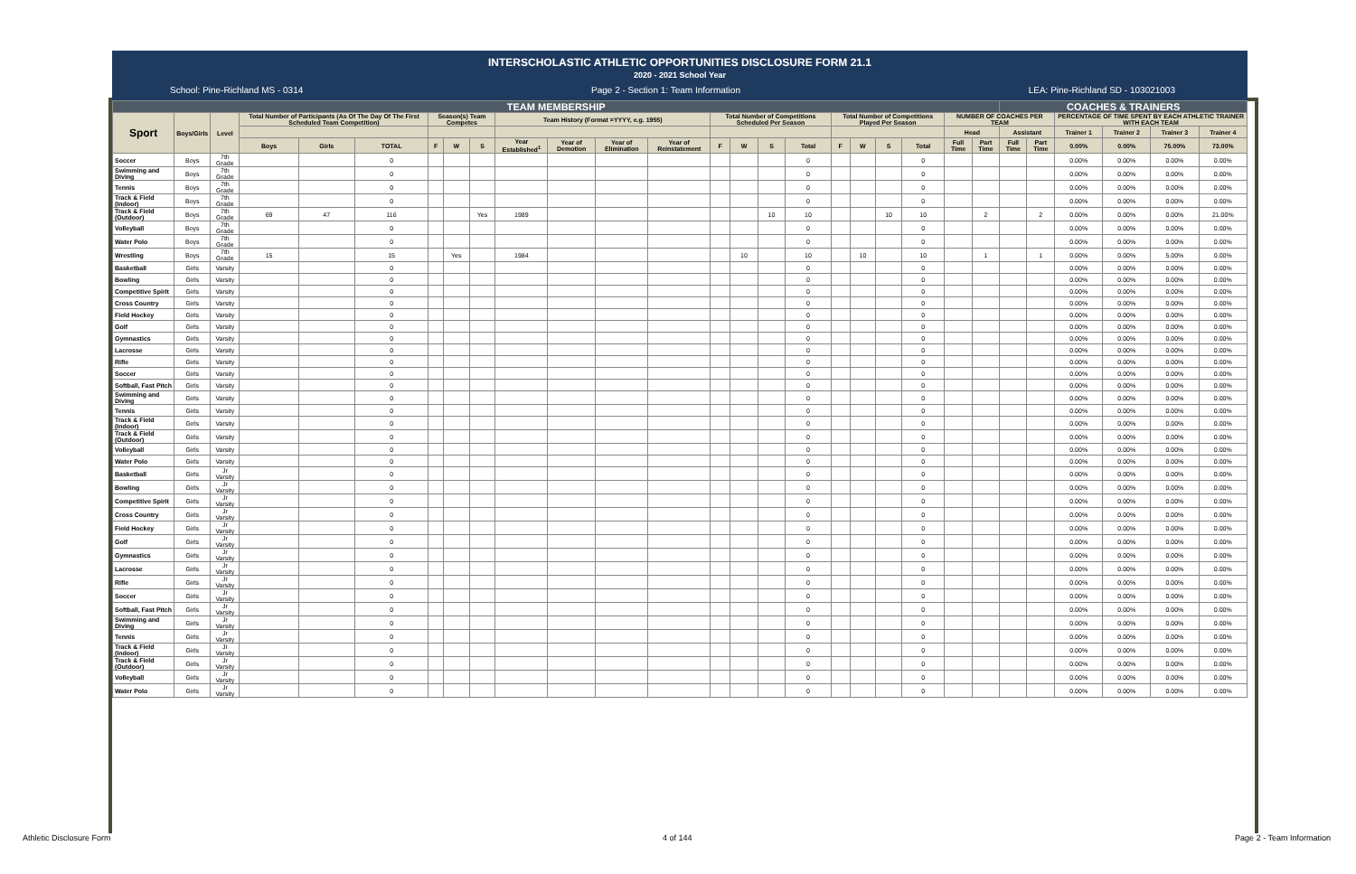INTERSCHOLASTIC ATHLETIC OPPORTUNITIES DISCLOSURE FORM 21.1
2020 - 2021 School Year
School: Pine-Richland MS - 0314 Page 2 - Section 1: Team Information LEA: Pine-Richland SD - 103021003
| TEAM MEMBERSHIP | | | | | | | | | | | | | | | | | | | | | | | COACHES & TRAINERS | | | | | |
| --- | --- | --- | --- | --- | --- | --- | --- | --- | --- | --- | --- | --- | --- | --- | --- | --- | --- | --- | --- | --- | --- | --- | --- | --- | --- | --- | --- | --- |
| Sport | Boys/Girls | Level | Total Number of Participants (As Of The Day Of The First Scheduled Team Competition) | | | Season(s) Team Competes | | | Team History (Format =YYYY, e.g. 1955) | | | | Total Number of Competitions Scheduled Per Season | | | | Total Number of Competitions Played Per Season | | | | NUMBER OF COACHES PER TEAM | | | | PERCENTAGE OF TIME SPENT BY EACH ATHLETIC TRAINER WITH EACH TEAM | | | |
| | | | | | | | | | | | | | | | | | | | | | Head | | Assistant | | Trainer 1 | Trainer 2 | Trainer 3 | Trainer 4 |
| | | | Boys | Girls | TOTAL | F | W | S | Year Established<sup>1</sup> | Year of Demotion | Year of Elimination | Year of Reinstatement | F | W | S | Total | F | W | S | Total | Full Time | Part Time | Full Time | Part Time | 0.00% | 0.00% | 75.00% | 73.00% |
| Soccer | Boys | 7th Grade | | | 0 | | | | | | | | | | | 0 | | | | 0 | | | | | 0.00% | 0.00% | 0.00% | 0.00% |
| Swimming and Diving | Boys | 7th Grade | | | 0 | | | | | | | | | | | 0 | | | | 0 | | | | | 0.00% | 0.00% | 0.00% | 0.00% |
| Tennis | Boys | 7th Grade | | | 0 | | | | | | | | | | | 0 | | | | 0 | | | | | 0.00% | 0.00% | 0.00% | 0.00% |
| Track & Field (Indoor) | Boys | 7th Grade | | | 0 | | | | | | | | | | | 0 | | | | 0 | | | | | 0.00% | 0.00% | 0.00% | 0.00% |
| Track & Field (Outdoor) | Boys | 7th Grade | 69 | 47 | 116 | | | Yes | 1989 | | | | | | 10 | 10 | | | 10 | 10 | | 2 | | 2 | 0.00% | 0.00% | 0.00% | 21.00% |
| Volleyball | Boys | 7th Grade | | | 0 | | | | | | | | | | | 0 | | | | 0 | | | | | 0.00% | 0.00% | 0.00% | 0.00% |
| Water Polo | Boys | 7th Grade | | | 0 | | | | | | | | | | | 0 | | | | 0 | | | | | 0.00% | 0.00% | 0.00% | 0.00% |
| Wrestling | Boys | 7th Grade | 15 | | 15 | | Yes | | 1984 | | | | | 10 | | 10 | | 10 | | 10 | | 1 | | 1 | 0.00% | 0.00% | 5.00% | 0.00% |
| Basketball | Girls | Varsity | | | 0 | | | | | | | | | | | 0 | | | | 0 | | | | | 0.00% | 0.00% | 0.00% | 0.00% |
| Bowling | Girls | Varsity | | | 0 | | | | | | | | | | | 0 | | | | 0 | | | | | 0.00% | 0.00% | 0.00% | 0.00% |
| Competitive Spirit | Girls | Varsity | | | 0 | | | | | | | | | | | 0 | | | | 0 | | | | | 0.00% | 0.00% | 0.00% | 0.00% |
| Cross Country | Girls | Varsity | | | 0 | | | | | | | | | | | 0 | | | | 0 | | | | | 0.00% | 0.00% | 0.00% | 0.00% |
| Field Hockey | Girls | Varsity | | | 0 | | | | | | | | | | | 0 | | | | 0 | | | | | 0.00% | 0.00% | 0.00% | 0.00% |
| Golf | Girls | Varsity | | | 0 | | | | | | | | | | | 0 | | | | 0 | | | | | 0.00% | 0.00% | 0.00% | 0.00% |
| Gymnastics | Girls | Varsity | | | 0 | | | | | | | | | | | 0 | | | | 0 | | | | | 0.00% | 0.00% | 0.00% | 0.00% |
| Lacrosse | Girls | Varsity | | | 0 | | | | | | | | | | | 0 | | | | 0 | | | | | 0.00% | 0.00% | 0.00% | 0.00% |
| Rifle | Girls | Varsity | | | 0 | | | | | | | | | | | 0 | | | | 0 | | | | | 0.00% | 0.00% | 0.00% | 0.00% |
| Soccer | Girls | Varsity | | | 0 | | | | | | | | | | | 0 | | | | 0 | | | | | 0.00% | 0.00% | 0.00% | 0.00% |
| Softball, Fast Pitch | Girls | Varsity | | | 0 | | | | | | | | | | | 0 | | | | 0 | | | | | 0.00% | 0.00% | 0.00% | 0.00% |
| Swimming and Diving | Girls | Varsity | | | 0 | | | | | | | | | | | 0 | | | | 0 | | | | | 0.00% | 0.00% | 0.00% | 0.00% |
| Tennis | Girls | Varsity | | | 0 | | | | | | | | | | | 0 | | | | 0 | | | | | 0.00% | 0.00% | 0.00% | 0.00% |
| Track & Field (Indoor) | Girls | Varsity | | | 0 | | | | | | | | | | | 0 | | | | 0 | | | | | 0.00% | 0.00% | 0.00% | 0.00% |
| Track & Field (Outdoor) | Girls | Varsity | | | 0 | | | | | | | | | | | 0 | | | | 0 | | | | | 0.00% | 0.00% | 0.00% | 0.00% |
| Volleyball | Girls | Varsity | | | 0 | | | | | | | | | | | 0 | | | | 0 | | | | | 0.00% | 0.00% | 0.00% | 0.00% |
| Water Polo | Girls | Varsity | | | 0 | | | | | | | | | | | 0 | | | | 0 | | | | | 0.00% | 0.00% | 0.00% | 0.00% |
| Basketball | Girls | Jr Varsity | | | 0 | | | | | | | | | | | 0 | | | | 0 | | | | | 0.00% | 0.00% | 0.00% | 0.00% |
| Bowling | Girls | Jr Varsity | | | 0 | | | | | | | | | | | 0 | | | | 0 | | | | | 0.00% | 0.00% | 0.00% | 0.00% |
| Competitive Spirit | Girls | Jr Varsity | | | 0 | | | | | | | | | | | 0 | | | | 0 | | | | | 0.00% | 0.00% | 0.00% | 0.00% |
| Cross Country | Girls | Jr Varsity | | | 0 | | | | | | | | | | | 0 | | | | 0 | | | | | 0.00% | 0.00% | 0.00% | 0.00% |
| Field Hockey | Girls | Jr Varsity | | | 0 | | | | | | | | | | | 0 | | | | 0 | | | | | 0.00% | 0.00% | 0.00% | 0.00% |
| Golf | Girls | Jr Varsity | | | 0 | | | | | | | | | | | 0 | | | | 0 | | | | | 0.00% | 0.00% | 0.00% | 0.00% |
| Gymnastics | Girls | Jr Varsity | | | 0 | | | | | | | | | | | 0 | | | | 0 | | | | | 0.00% | 0.00% | 0.00% | 0.00% |
| Lacrosse | Girls | Jr Varsity | | | 0 | | | | | | | | | | | 0 | | | | 0 | | | | | 0.00% | 0.00% | 0.00% | 0.00% |
| Rifle | Girls | Jr Varsity | | | 0 | | | | | | | | | | | 0 | | | | 0 | | | | | 0.00% | 0.00% | 0.00% | 0.00% |
| Soccer | Girls | Jr Varsity | | | 0 | | | | | | | | | | | 0 | | | | 0 | | | | | 0.00% | 0.00% | 0.00% | 0.00% |
| Softball, Fast Pitch | Girls | Jr Varsity | | | 0 | | | | | | | | | | | 0 | | | | 0 | | | | | 0.00% | 0.00% | 0.00% | 0.00% |
| Swimming and Diving | Girls | Jr Varsity | | | 0 | | | | | | | | | | | 0 | | | | 0 | | | | | 0.00% | 0.00% | 0.00% | 0.00% |
| Tennis | Girls | Jr Varsity | | | 0 | | | | | | | | | | | 0 | | | | 0 | | | | | 0.00% | 0.00% | 0.00% | 0.00% |
| Track & Field (Indoor) | Girls | Jr Varsity | | | 0 | | | | | | | | | | | 0 | | | | 0 | | | | | 0.00% | 0.00% | 0.00% | 0.00% |
| Track & Field (Outdoor) | Girls | Jr Varsity | | | 0 | | | | | | | | | | | 0 | | | | 0 | | | | | 0.00% | 0.00% | 0.00% | 0.00% |
| Volleyball | Girls | Jr Varsity | | | 0 | | | | | | | | | | | 0 | | | | 0 | | | | | 0.00% | 0.00% | 0.00% | 0.00% |
| Water Polo | Girls | Jr Varsity | | | 0 | | | | | | | | | | | 0 | | | | 0 | | | | | 0.00% | 0.00% | 0.00% | 0.00% |
Athletic Disclosure Form 4 of 144 Page 2 - Team Information